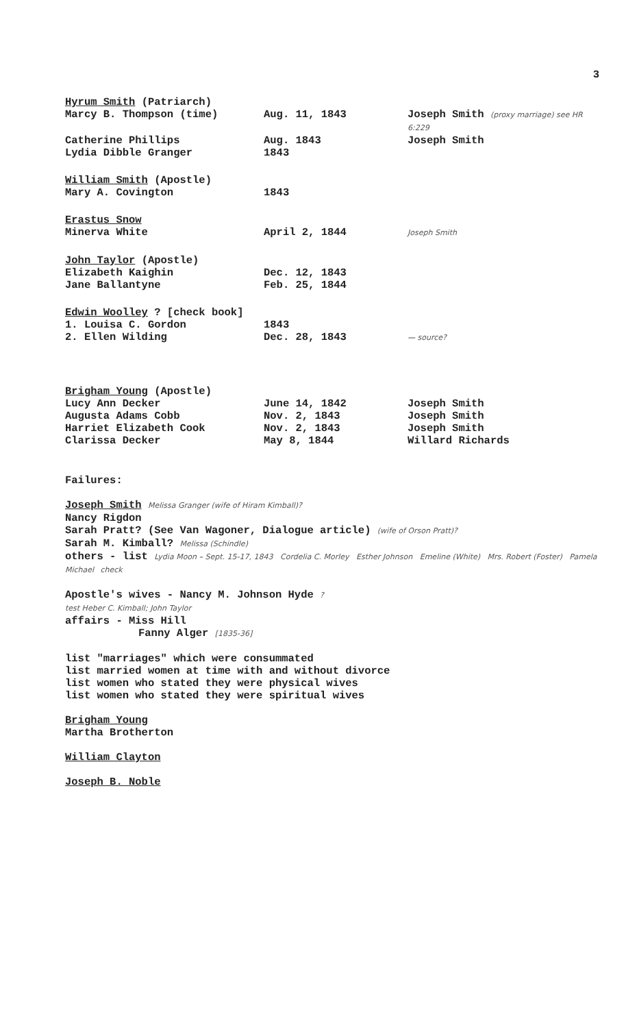3
| Hyrum Smith (Patriarch) | | |
| Marcy B. Thompson (time) | Aug. 11, 1843 | Joseph Smith (proxy marriage) see HR 6:229 |
| Catherine Phillips | Aug. 1843 | Joseph Smith |
| Lydia Dibble Granger | 1843 | |
| William Smith (Apostle) | | |
| Mary A. Covington | 1843 | |
| Erastus Snow | | |
| Minerva White | April 2, 1844 | Joseph Smith |
| John Taylor (Apostle) | | |
| Elizabeth Kaighin | Dec. 12, 1843 | |
| Jane Ballantyne | Feb. 25, 1844 | |
| Edwin Woolley ? [check book] | | |
| 1. Louisa C. Gordon | 1843 | |
| 2. Ellen Wilding | Dec. 28, 1843 | — source? |
| Brigham Young (Apostle) | | |
| Lucy Ann Decker | June 14, 1842 | Joseph Smith |
| Augusta Adams Cobb | Nov. 2, 1843 | Joseph Smith |
| Harriet Elizabeth Cook | Nov. 2, 1843 | Joseph Smith |
| Clarissa Decker | May 8, 1844 | Willard Richards |
Failures:
Joseph Smith Melissa Granger (wife of Hiram Kimball)?
Nancy Rigdon
Sarah Pratt? (See Van Wagoner, Dialogue article) (wife of Orson Pratt)?
Sarah M. Kimball? Melissa (Schindle)
others - list Lydia Moon – Sept. 15-17, 1843 Cordelia C. Morley Esther Johnson Emeline (White) Mrs. Robert (Foster) Pamela Michael check
Apostle's wives - Nancy M. Johnson Hyde ?
test Heber C. Kimball; John Taylor
affairs - Miss Hill
Fanny Alger [1835-36]
list "marriages" which were consummated
list married women at time with and without divorce
list women who stated they were physical wives
list women who stated they were spiritual wives
Brigham Young
Martha Brotherton
William Clayton
Joseph B. Noble